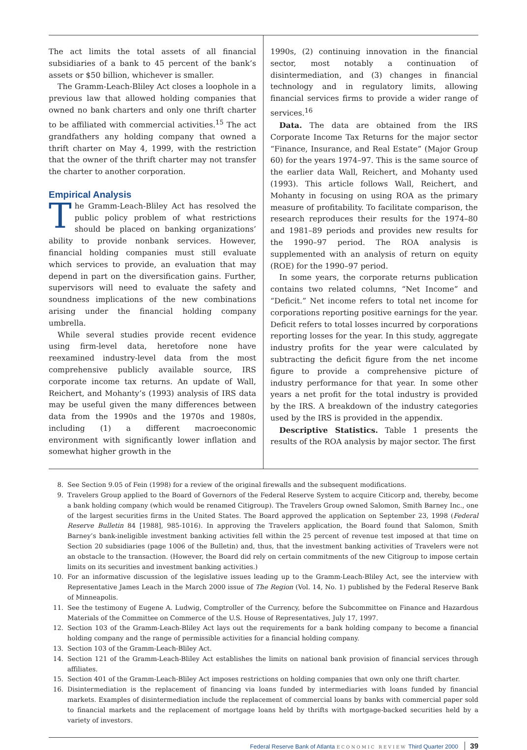The act limits the total assets of all financial subsidiaries of a bank to 45 percent of the bank’s assets or $50 billion, whichever is smaller.
The Gramm-Leach-Bliley Act closes a loophole in a previous law that allowed holding companies that owned no bank charters and only one thrift charter to be affiliated with commercial activities.<sup>15</sup> The act grandfathers any holding company that owned a thrift charter on May 4, 1999, with the restriction that the owner of the thrift charter may not transfer the charter to another corporation.
Empirical Analysis
The Gramm-Leach-Bliley Act has resolved the public policy problem of what restrictions should be placed on banking organizations’ ability to provide nonbank services. However, financial holding companies must still evaluate which services to provide, an evaluation that may depend in part on the diversification gains. Further, supervisors will need to evaluate the safety and soundness implications of the new combinations arising under the financial holding company umbrella.
While several studies provide recent evidence using firm-level data, heretofore none have reexamined industry-level data from the most comprehensive publicly available source, IRS corporate income tax returns. An update of Wall, Reichert, and Mohanty’s (1993) analysis of IRS data may be useful given the many differences between data from the 1990s and the 1970s and 1980s, including (1) a different macroeconomic environment with significantly lower inflation and somewhat higher growth in the
1990s, (2) continuing innovation in the financial sector, most notably a continuation of disintermediation, and (3) changes in financial technology and in regulatory limits, allowing financial services firms to provide a wider range of services.<sup>16</sup>
Data. The data are obtained from the IRS Corporate Income Tax Returns for the major sector “Finance, Insurance, and Real Estate” (Major Group 60) for the years 1974–97. This is the same source of the earlier data Wall, Reichert, and Mohanty used (1993). This article follows Wall, Reichert, and Mohanty in focusing on using ROA as the primary measure of profitability. To facilitate comparison, the research reproduces their results for the 1974–80 and 1981–89 periods and provides new results for the 1990–97 period. The ROA analysis is supplemented with an analysis of return on equity (ROE) for the 1990–97 period.
In some years, the corporate returns publication contains two related columns, “Net Income” and “Deficit.” Net income refers to total net income for corporations reporting positive earnings for the year. Deficit refers to total losses incurred by corporations reporting losses for the year. In this study, aggregate industry profits for the year were calculated by subtracting the deficit figure from the net income figure to provide a comprehensive picture of industry performance for that year. In some other years a net profit for the total industry is provided by the IRS. A breakdown of the industry categories used by the IRS is provided in the appendix.
Descriptive Statistics. Table 1 presents the results of the ROA analysis by major sector. The first
8. See Section 9.05 of Fein (1998) for a review of the original firewalls and the subsequent modifications.
9. Travelers Group applied to the Board of Governors of the Federal Reserve System to acquire Citicorp and, thereby, become a bank holding company (which would be renamed Citigroup). The Travelers Group owned Salomon, Smith Barney Inc., one of the largest securities firms in the United States. The Board approved the application on September 23, 1998 (Federal Reserve Bulletin 84 [1988], 985-1016). In approving the Travelers application, the Board found that Salomon, Smith Barney’s bank-ineligible investment banking activities fell within the 25 percent of revenue test imposed at that time on Section 20 subsidiaries (page 1006 of the Bulletin) and, thus, that the investment banking activities of Travelers were not an obstacle to the transaction. (However, the Board did rely on certain commitments of the new Citigroup to impose certain limits on its securities and investment banking activities.)
10. For an informative discussion of the legislative issues leading up to the Gramm-Leach-Bliley Act, see the interview with Representative James Leach in the March 2000 issue of The Region (Vol. 14, No. 1) published by the Federal Reserve Bank of Minneapolis.
11. See the testimony of Eugene A. Ludwig, Comptroller of the Currency, before the Subcommittee on Finance and Hazardous Materials of the Committee on Commerce of the U.S. House of Representatives, July 17, 1997.
12. Section 103 of the Gramm-Leach-Bliley Act lays out the requirements for a bank holding company to become a financial holding company and the range of permissible activities for a financial holding company.
13. Section 103 of the Gramm-Leach-Bliley Act.
14. Section 121 of the Gramm-Leach-Bliley Act establishes the limits on national bank provision of financial services through affiliates.
15. Section 401 of the Gramm-Leach-Bliley Act imposes restrictions on holding companies that own only one thrift charter.
16. Disintermediation is the replacement of financing via loans funded by intermediaries with loans funded by financial markets. Examples of disintermediation include the replacement of commercial loans by banks with commercial paper sold to financial markets and the replacement of mortgage loans held by thrifts with mortgage-backed securities held by a variety of investors.
Federal Reserve Bank of Atlanta ECONOMIC REVIEW Third Quarter 2000 39